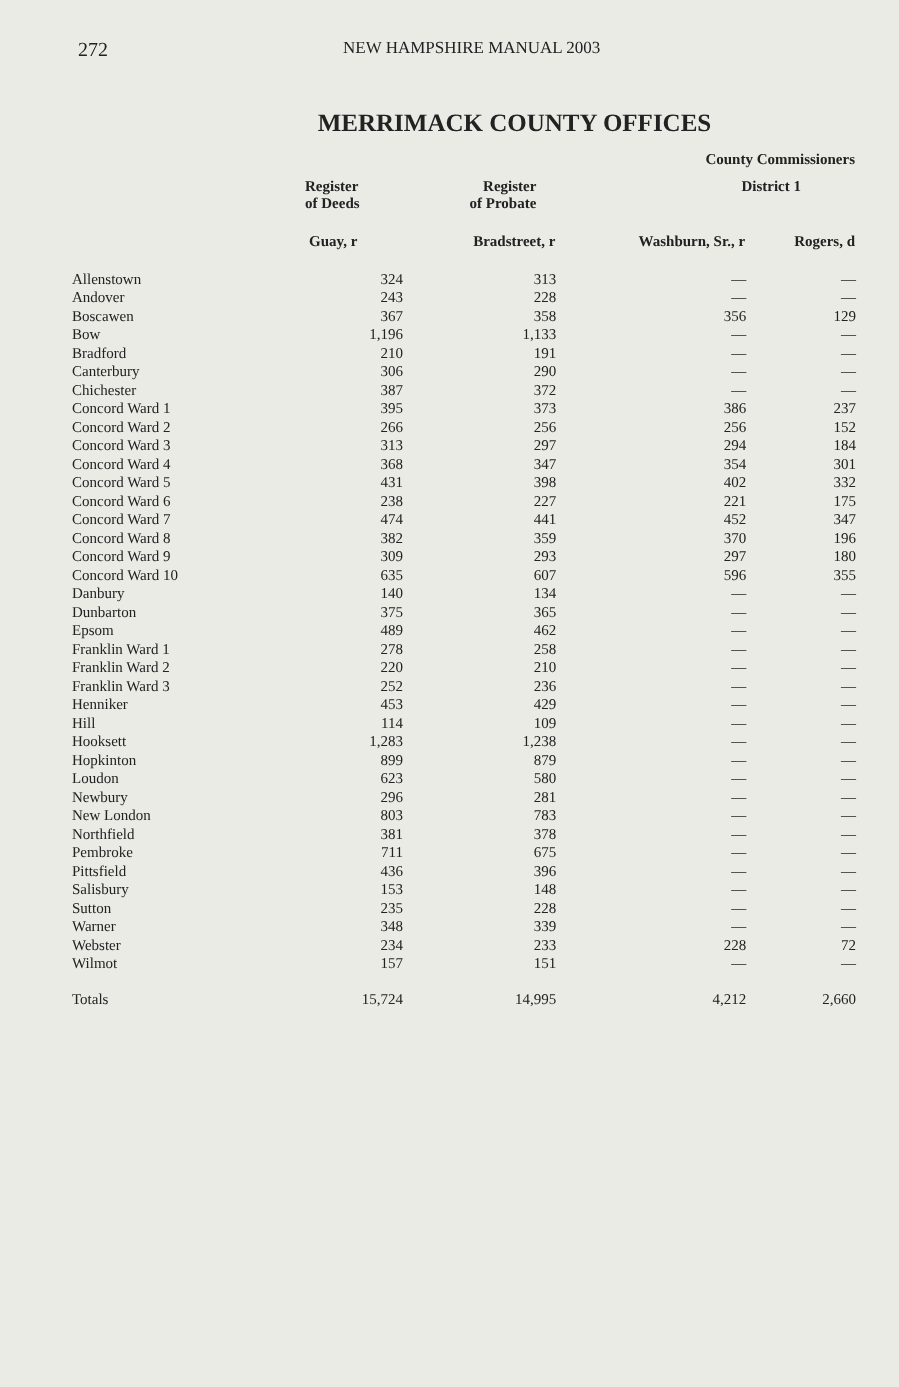272 NEW HAMPSHIRE MANUAL 2003
MERRIMACK COUNTY OFFICES
| | | | County Commissioners | |
| --- | --- | --- | --- | --- |
| | Register of Deeds | Register of Probate | District 1 | |
| | Guay, r | Bradstreet, r | Washburn, Sr., r | Rogers, d |
| Allenstown | 324 | 313 | — | — |
| Andover | 243 | 228 | — | — |
| Boscawen | 367 | 358 | 356 | 129 |
| Bow | 1,196 | 1,133 | — | — |
| Bradford | 210 | 191 | — | — |
| Canterbury | 306 | 290 | — | — |
| Chichester | 387 | 372 | — | — |
| Concord Ward 1 | 395 | 373 | 386 | 237 |
| Concord Ward 2 | 266 | 256 | 256 | 152 |
| Concord Ward 3 | 313 | 297 | 294 | 184 |
| Concord Ward 4 | 368 | 347 | 354 | 301 |
| Concord Ward 5 | 431 | 398 | 402 | 332 |
| Concord Ward 6 | 238 | 227 | 221 | 175 |
| Concord Ward 7 | 474 | 441 | 452 | 347 |
| Concord Ward 8 | 382 | 359 | 370 | 196 |
| Concord Ward 9 | 309 | 293 | 297 | 180 |
| Concord Ward 10 | 635 | 607 | 596 | 355 |
| Danbury | 140 | 134 | — | — |
| Dunbarton | 375 | 365 | — | — |
| Epsom | 489 | 462 | — | — |
| Franklin Ward 1 | 278 | 258 | — | — |
| Franklin Ward 2 | 220 | 210 | — | — |
| Franklin Ward 3 | 252 | 236 | — | — |
| Henniker | 453 | 429 | — | — |
| Hill | 114 | 109 | — | — |
| Hooksett | 1,283 | 1,238 | — | — |
| Hopkinton | 899 | 879 | — | — |
| Loudon | 623 | 580 | — | — |
| Newbury | 296 | 281 | — | — |
| New London | 803 | 783 | — | — |
| Northfield | 381 | 378 | — | — |
| Pembroke | 711 | 675 | — | — |
| Pittsfield | 436 | 396 | — | — |
| Salisbury | 153 | 148 | — | — |
| Sutton | 235 | 228 | — | — |
| Warner | 348 | 339 | — | — |
| Webster | 234 | 233 | 228 | 72 |
| Wilmot | 157 | 151 | — | — |
| Totals | 15,724 | 14,995 | 4,212 | 2,660 |